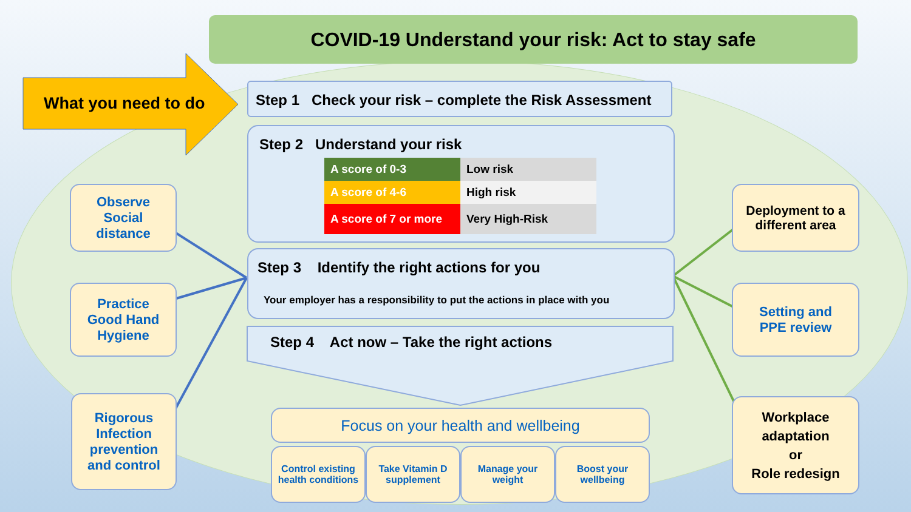COVID-19 Understand your risk: Act to stay safe
What you need to do
Step 1 Check your risk – complete the Risk Assessment
Step 2 Understand your risk
| A score of 0-3 | Low risk |
| A score of 4-6 | High risk |
| A score of 7 or more | Very High-Risk |
Step 3 Identify the right actions for you
Your employer has a responsibility to put the actions in place with you
Step 4 Act now – Take the right actions
Focus on your health and wellbeing
Control existing health conditions
Take Vitamin D supplement
Manage your weight
Boost your wellbeing
Observe
Social
distance
Practice
Good Hand
Hygiene
Rigorous
Infection
prevention
and control
Deployment to a
different area
Setting and
PPE review
Workplace
adaptation
or
Role redesign